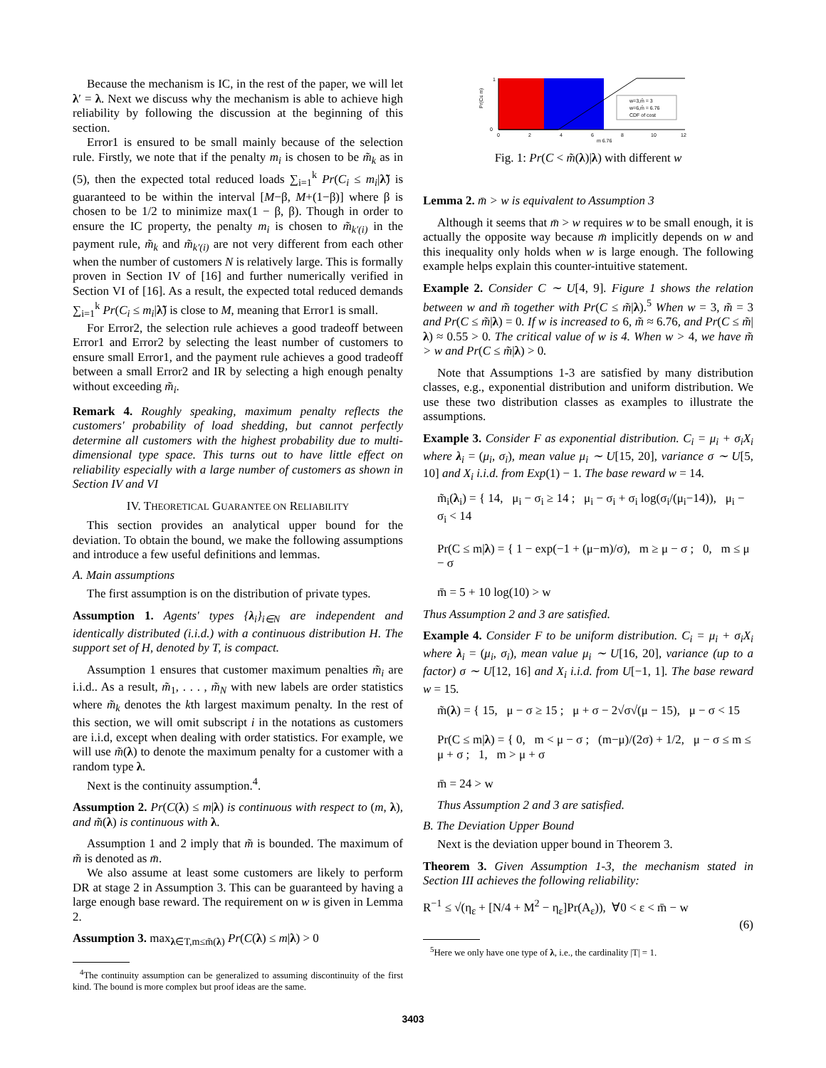Because the mechanism is IC, in the rest of the paper, we will let λ′ = λ. Next we discuss why the mechanism is able to achieve high reliability by following the discussion at the beginning of this section.
Error1 is ensured to be small mainly because of the selection rule. Firstly, we note that if the penalty m<sub>i</sub> is chosen to be m̃<sub>k</sub> as in (5), then the expected total reduced loads ∑<sub>i=1</sub><sup>k</sup> Pr(C<sub>i</sub> ≤ m<sub>i</sub>|λ̃) is guaranteed to be within the interval [M−β, M+(1−β)] where β is chosen to be 1/2 to minimize max(1 − β, β). Though in order to ensure the IC property, the penalty m<sub>i</sub> is chosen to m̃<sub>k′(i)</sub> in the payment rule, m̃<sub>k</sub> and m̃<sub>k′(i)</sub> are not very different from each other when the number of customers N is relatively large. This is formally proven in Section IV of [16] and further numerically verified in Section VI of [16]. As a result, the expected total reduced demands ∑<sub>i=1</sub><sup>k</sup> Pr(C<sub>i</sub> ≤ m<sub>i</sub>|λ̃) is close to M, meaning that Error1 is small.
For Error2, the selection rule achieves a good tradeoff between Error1 and Error2 by selecting the least number of customers to ensure small Error1, and the payment rule achieves a good tradeoff between a small Error2 and IR by selecting a high enough penalty without exceeding m̃<sub>i</sub>.
Remark 4. Roughly speaking, maximum penalty reflects the customers' probability of load shedding, but cannot perfectly determine all customers with the highest probability due to multi-dimensional type space. This turns out to have little effect on reliability especially with a large number of customers as shown in Section IV and VI
IV. THEORETICAL GUARANTEE ON RELIABILITY
This section provides an analytical upper bound for the deviation. To obtain the bound, we make the following assumptions and introduce a few useful definitions and lemmas.
A. Main assumptions
The first assumption is on the distribution of private types.
Assumption 1. Agents' types {λ<sub>i</sub>}<sub>i∈N</sub> are independent and identically distributed (i.i.d.) with a continuous distribution H. The support set of H, denoted by T, is compact.
Assumption 1 ensures that customer maximum penalties m̃<sub>i</sub> are i.i.d.. As a result, m̃<sub>1</sub>, . . . , m̃<sub>N</sub> with new labels are order statistics where m̃<sub>k</sub> denotes the kth largest maximum penalty. In the rest of this section, we will omit subscript i in the notations as customers are i.i.d, except when dealing with order statistics. For example, we will use m̃(λ) to denote the maximum penalty for a customer with a random type λ.
Next is the continuity assumption.<sup>4</sup>.
Assumption 2. Pr(C(λ) ≤ m|λ) is continuous with respect to (m, λ), and m̃(λ) is continuous with λ.
Assumption 1 and 2 imply that m̃ is bounded. The maximum of m̃ is denoted as m̄.
We also assume at least some customers are likely to perform DR at stage 2 in Assumption 3. This can be guaranteed by having a large enough base reward. The requirement on w is given in Lemma 2.
Assumption 3. max<sub>λ∈T,m≤m̃(λ)</sub> Pr(C(λ) ≤ m|λ) > 0
<sup>4</sup> The continuity assumption can be generalized to assuming discontinuity of the first kind. The bound is more complex but proof ideas are the same.
Pr(C≤ m)
1
0
0
2
4
6
8
10
12
m 6.76
w=3,m̄ = 3
w=6,m̄ = 6.76
CDF of cost
Fig. 1: Pr(C < m̃(λ)|λ) with different w
Lemma 2. m̄ > w is equivalent to Assumption 3
Although it seems that m̄ > w requires w to be small enough, it is actually the opposite way because m̄ implicitly depends on w and this inequality only holds when w is large enough. The following example helps explain this counter-intuitive statement.
Example 2. Consider C ∼ U[4, 9]. Figure 1 shows the relation between w and m̃ together with Pr(C ≤ m̃|λ).<sup>5</sup> When w = 3, m̃ = 3 and Pr(C ≤ m̃|λ) = 0. If w is increased to 6, m̃ ≈ 6.76, and Pr(C ≤ m̃|λ) ≈ 0.55 > 0. The critical value of w is 4. When w > 4, we have m̃ > w and Pr(C ≤ m̃|λ) > 0.
Note that Assumptions 1-3 are satisfied by many distribution classes, e.g., exponential distribution and uniform distribution. We use these two distribution classes as examples to illustrate the assumptions.
Example 3. Consider F as exponential distribution. C<sub>i</sub> = μ<sub>i</sub> + σ<sub>i</sub>X<sub>i</sub> where λ<sub>i</sub> = (μ<sub>i</sub>, σ<sub>i</sub>), mean value μ<sub>i</sub> ∼ U[15, 20], variance σ ∼ U[5, 10] and X<sub>i</sub> i.i.d. from Exp(1) − 1. The base reward w = 14.
m̃<sub>i</sub>(λ<sub>i</sub>) = { 14, μ<sub>i</sub> − σ<sub>i</sub> ≥ 14 ; μ<sub>i</sub> − σ<sub>i</sub> + σ<sub>i</sub> log(σ<sub>i</sub>/(μ<sub>i</sub>−14)), μ<sub>i</sub> − σ<sub>i</sub> < 14
Pr(C ≤ m|λ) = { 1 − exp(−1 + (μ−m)/σ), m ≥ μ − σ ; 0, m ≤ μ − σ
m̄ = 5 + 10 log(10) > w
Thus Assumption 2 and 3 are satisfied.
Example 4. Consider F to be uniform distribution. C<sub>i</sub> = μ<sub>i</sub> + σ<sub>i</sub>X<sub>i</sub> where λ<sub>i</sub> = (μ<sub>i</sub>, σ<sub>i</sub>), mean value μ<sub>i</sub> ∼ U[16, 20], variance (up to a factor) σ ∼ U[12, 16] and X<sub>i</sub> i.i.d. from U[−1, 1]. The base reward w = 15.
m̃(λ) = { 15, μ − σ ≥ 15 ; μ + σ − 2√σ√(μ − 15), μ − σ < 15
Pr(C ≤ m|λ) = { 0, m < μ − σ ; (m−μ)/(2σ) + 1/2, μ − σ ≤ m ≤ μ + σ ; 1, m > μ + σ
m̄ = 24 > w
Thus Assumption 2 and 3 are satisfied.
B. The Deviation Upper Bound
Next is the deviation upper bound in Theorem 3.
Theorem 3. Given Assumption 1-3, the mechanism stated in Section III achieves the following reliability:
R<sup>−1</sup> ≤ √(η<sub>ε</sub> + [N/4 + M<sup>2</sup> − η<sub>ε</sub>]Pr(A<sub>ε</sub>)), ∀0 < ε < m̄ − w
(6)
<sup>5</sup> Here we only have one type of λ, i.e., the cardinality |T| = 1.
3403